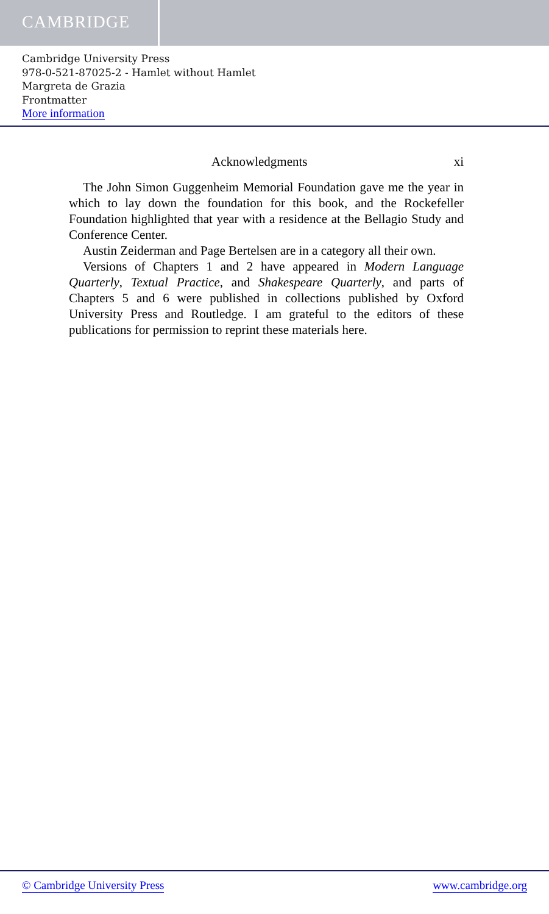CAMBRIDGE
Cambridge University Press
978-0-521-87025-2 - Hamlet without Hamlet
Margreta de Grazia
Frontmatter
More information
Acknowledgments xi
The John Simon Guggenheim Memorial Foundation gave me the year in which to lay down the foundation for this book, and the Rockefeller Foundation highlighted that year with a residence at the Bellagio Study and Conference Center.
Austin Zeiderman and Page Bertelsen are in a category all their own.
Versions of Chapters 1 and 2 have appeared in Modern Language Quarterly, Textual Practice, and Shakespeare Quarterly, and parts of Chapters 5 and 6 were published in collections published by Oxford University Press and Routledge. I am grateful to the editors of these publications for permission to reprint these materials here.
© Cambridge University Press www.cambridge.org